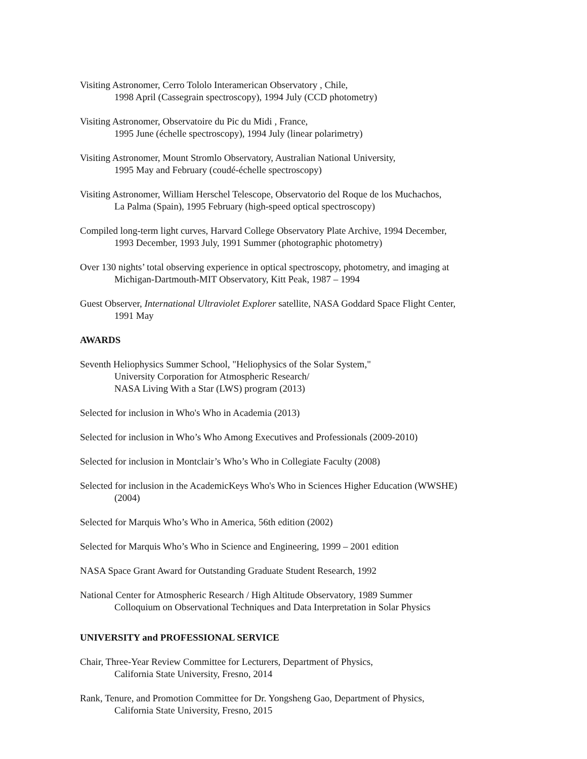Visiting Astronomer, Cerro Tololo Interamerican Observatory , Chile,
1998 April (Cassegrain spectroscopy), 1994 July (CCD photometry)
Visiting Astronomer, Observatoire du Pic du Midi , France,
1995 June (échelle spectroscopy), 1994 July (linear polarimetry)
Visiting Astronomer, Mount Stromlo Observatory, Australian National University,
1995 May and February (coudé-échelle spectroscopy)
Visiting Astronomer, William Herschel Telescope, Observatorio del Roque de los Muchachos,
La Palma (Spain), 1995 February (high-speed optical spectroscopy)
Compiled long-term light curves, Harvard College Observatory Plate Archive, 1994 December,
1993 December, 1993 July, 1991 Summer (photographic photometry)
Over 130 nights’ total observing experience in optical spectroscopy, photometry, and imaging at
Michigan-Dartmouth-MIT Observatory, Kitt Peak, 1987 – 1994
Guest Observer, International Ultraviolet Explorer satellite, NASA Goddard Space Flight Center,
1991 May
AWARDS
Seventh Heliophysics Summer School, "Heliophysics of the Solar System,"
University Corporation for Atmospheric Research/
NASA Living With a Star (LWS) program (2013)
Selected for inclusion in Who's Who in Academia (2013)
Selected for inclusion in Who’s Who Among Executives and Professionals (2009-2010)
Selected for inclusion in Montclair’s Who’s Who in Collegiate Faculty (2008)
Selected for inclusion in the AcademicKeys Who's Who in Sciences Higher Education (WWSHE)
(2004)
Selected for Marquis Who’s Who in America, 56th edition (2002)
Selected for Marquis Who’s Who in Science and Engineering, 1999 – 2001 edition
NASA Space Grant Award for Outstanding Graduate Student Research, 1992
National Center for Atmospheric Research / High Altitude Observatory, 1989 Summer
Colloquium on Observational Techniques and Data Interpretation in Solar Physics
UNIVERSITY and PROFESSIONAL SERVICE
Chair, Three-Year Review Committee for Lecturers, Department of Physics,
California State University, Fresno, 2014
Rank, Tenure, and Promotion Committee for Dr. Yongsheng Gao, Department of Physics,
California State University, Fresno, 2015